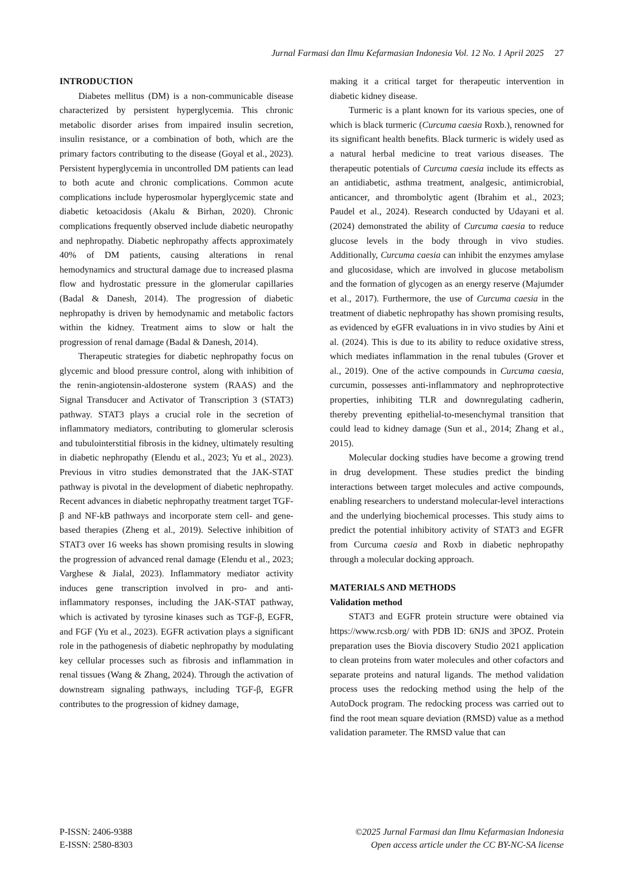Jurnal Farmasi dan Ilmu Kefarmasian Indonesia Vol. 12 No. 1 April 2025 27
INTRODUCTION
Diabetes mellitus (DM) is a non-communicable disease characterized by persistent hyperglycemia. This chronic metabolic disorder arises from impaired insulin secretion, insulin resistance, or a combination of both, which are the primary factors contributing to the disease (Goyal et al., 2023). Persistent hyperglycemia in uncontrolled DM patients can lead to both acute and chronic complications. Common acute complications include hyperosmolar hyperglycemic state and diabetic ketoacidosis (Akalu & Birhan, 2020). Chronic complications frequently observed include diabetic neuropathy and nephropathy. Diabetic nephropathy affects approximately 40% of DM patients, causing alterations in renal hemodynamics and structural damage due to increased plasma flow and hydrostatic pressure in the glomerular capillaries (Badal & Danesh, 2014). The progression of diabetic nephropathy is driven by hemodynamic and metabolic factors within the kidney. Treatment aims to slow or halt the progression of renal damage (Badal & Danesh, 2014).
Therapeutic strategies for diabetic nephropathy focus on glycemic and blood pressure control, along with inhibition of the renin-angiotensin-aldosterone system (RAAS) and the Signal Transducer and Activator of Transcription 3 (STAT3) pathway. STAT3 plays a crucial role in the secretion of inflammatory mediators, contributing to glomerular sclerosis and tubulointerstitial fibrosis in the kidney, ultimately resulting in diabetic nephropathy (Elendu et al., 2023; Yu et al., 2023). Previous in vitro studies demonstrated that the JAK-STAT pathway is pivotal in the development of diabetic nephropathy. Recent advances in diabetic nephropathy treatment target TGF-β and NF-kB pathways and incorporate stem cell- and gene-based therapies (Zheng et al., 2019). Selective inhibition of STAT3 over 16 weeks has shown promising results in slowing the progression of advanced renal damage (Elendu et al., 2023; Varghese & Jialal, 2023). Inflammatory mediator activity induces gene transcription involved in pro- and anti-inflammatory responses, including the JAK-STAT pathway, which is activated by tyrosine kinases such as TGF-β, EGFR, and FGF (Yu et al., 2023). EGFR activation plays a significant role in the pathogenesis of diabetic nephropathy by modulating key cellular processes such as fibrosis and inflammation in renal tissues (Wang & Zhang, 2024). Through the activation of downstream signaling pathways, including TGF-β, EGFR contributes to the progression of kidney damage,
making it a critical target for therapeutic intervention in diabetic kidney disease.
Turmeric is a plant known for its various species, one of which is black turmeric (Curcuma caesia Roxb.), renowned for its significant health benefits. Black turmeric is widely used as a natural herbal medicine to treat various diseases. The therapeutic potentials of Curcuma caesia include its effects as an antidiabetic, asthma treatment, analgesic, antimicrobial, anticancer, and thrombolytic agent (Ibrahim et al., 2023; Paudel et al., 2024). Research conducted by Udayani et al. (2024) demonstrated the ability of Curcuma caesia to reduce glucose levels in the body through in vivo studies. Additionally, Curcuma caesia can inhibit the enzymes amylase and glucosidase, which are involved in glucose metabolism and the formation of glycogen as an energy reserve (Majumder et al., 2017). Furthermore, the use of Curcuma caesia in the treatment of diabetic nephropathy has shown promising results, as evidenced by eGFR evaluations in in vivo studies by Aini et al. (2024). This is due to its ability to reduce oxidative stress, which mediates inflammation in the renal tubules (Grover et al., 2019). One of the active compounds in Curcuma caesia, curcumin, possesses anti-inflammatory and nephroprotective properties, inhibiting TLR and downregulating cadherin, thereby preventing epithelial-to-mesenchymal transition that could lead to kidney damage (Sun et al., 2014; Zhang et al., 2015).
Molecular docking studies have become a growing trend in drug development. These studies predict the binding interactions between target molecules and active compounds, enabling researchers to understand molecular-level interactions and the underlying biochemical processes. This study aims to predict the potential inhibitory activity of STAT3 and EGFR from Curcuma caesia and Roxb in diabetic nephropathy through a molecular docking approach.
MATERIALS AND METHODS
Validation method
STAT3 and EGFR protein structure were obtained via https://www.rcsb.org/ with PDB ID: 6NJS and 3POZ. Protein preparation uses the Biovia discovery Studio 2021 application to clean proteins from water molecules and other cofactors and separate proteins and natural ligands. The method validation process uses the redocking method using the help of the AutoDock program. The redocking process was carried out to find the root mean square deviation (RMSD) value as a method validation parameter. The RMSD value that can
P-ISSN: 2406-9388
E-ISSN: 2580-8303
©2025 Jurnal Farmasi dan Ilmu Kefarmasian Indonesia
Open access article under the CC BY-NC-SA license